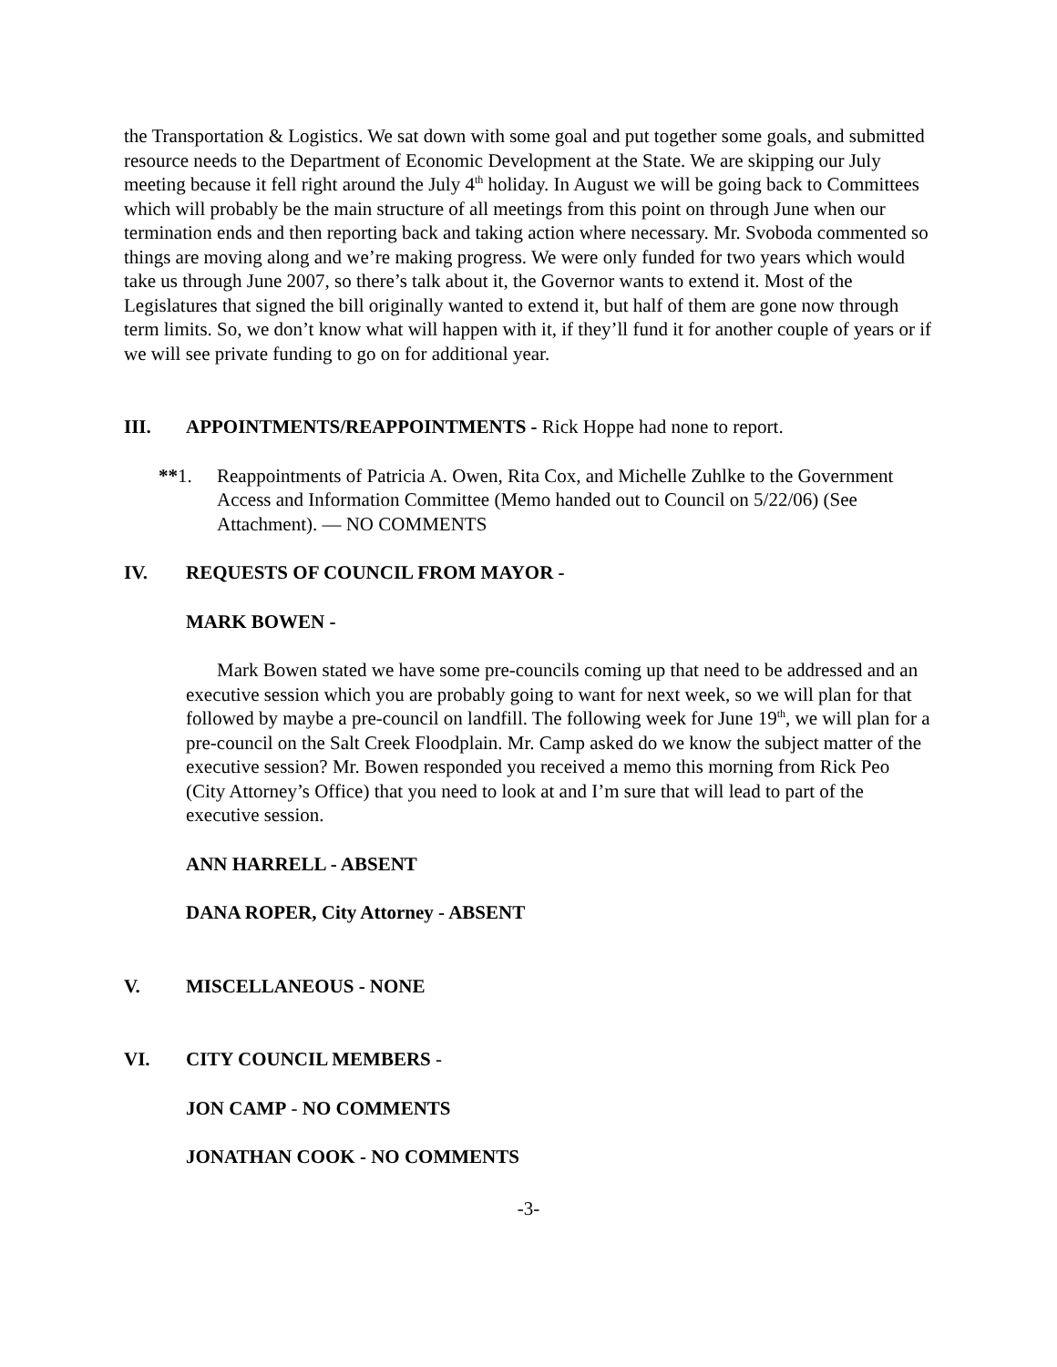the Transportation & Logistics. We sat down with some goal and put together some goals, and submitted resource needs to the Department of Economic Development at the State. We are skipping our July meeting because it fell right around the July 4<sup>th</sup> holiday. In August we will be going back to Committees which will probably be the main structure of all meetings from this point on through June when our termination ends and then reporting back and taking action where necessary. Mr. Svoboda commented so things are moving along and we’re making progress. We were only funded for two years which would take us through June 2007, so there’s talk about it, the Governor wants to extend it. Most of the Legislatures that signed the bill originally wanted to extend it, but half of them are gone now through term limits. So, we don’t know what will happen with it, if they’ll fund it for another couple of years or if we will see private funding to go on for additional year.
III. APPOINTMENTS/REAPPOINTMENTS - Rick Hoppe had none to report.
**1. Reappointments of Patricia A. Owen, Rita Cox, and Michelle Zuhlke to the Government Access and Information Committee (Memo handed out to Council on 5/22/06) (See Attachment). — NO COMMENTS
IV. REQUESTS OF COUNCIL FROM MAYOR -
MARK BOWEN -
Mark Bowen stated we have some pre-councils coming up that need to be addressed and an executive session which you are probably going to want for next week, so we will plan for that followed by maybe a pre-council on landfill. The following week for June 19<sup>th</sup>, we will plan for a pre-council on the Salt Creek Floodplain. Mr. Camp asked do we know the subject matter of the executive session? Mr. Bowen responded you received a memo this morning from Rick Peo (City Attorney’s Office) that you need to look at and I’m sure that will lead to part of the executive session.
ANN HARRELL - ABSENT
DANA ROPER, City Attorney - ABSENT
V. MISCELLANEOUS - NONE
VI. CITY COUNCIL MEMBERS -
JON CAMP - NO COMMENTS
JONATHAN COOK - NO COMMENTS
-3-